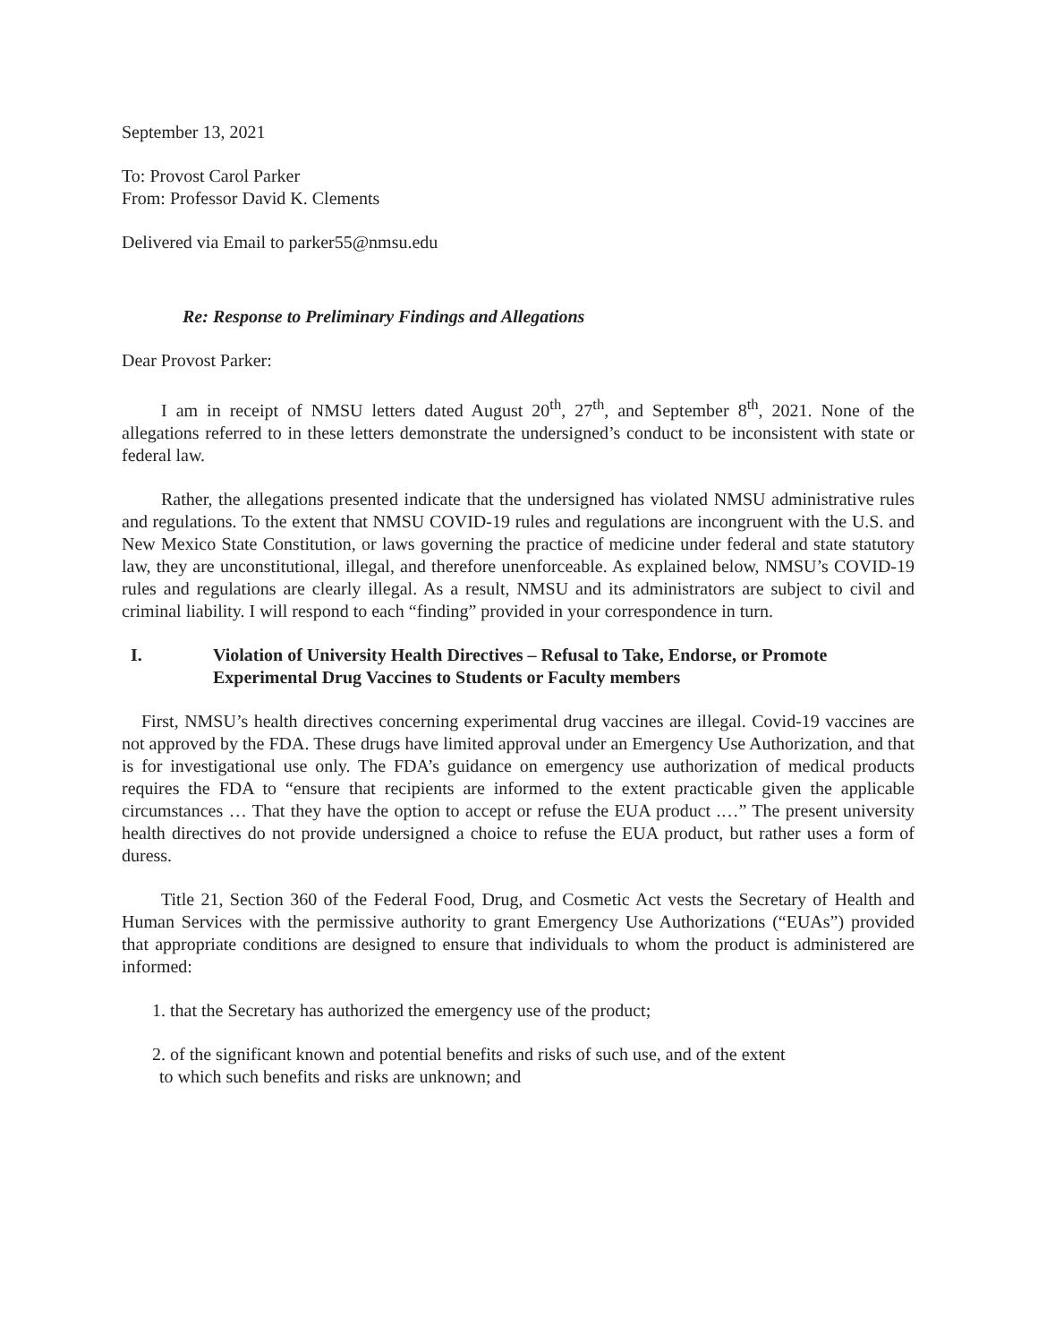September 13, 2021
To: Provost Carol Parker
From: Professor David K. Clements
Delivered via Email to parker55@nmsu.edu
Re: Response to Preliminary Findings and Allegations
Dear Provost Parker:
I am in receipt of NMSU letters dated August 20<sup>th</sup>, 27<sup>th</sup>, and September 8<sup>th</sup>, 2021. None of the allegations referred to in these letters demonstrate the undersigned’s conduct to be inconsistent with state or federal law.
Rather, the allegations presented indicate that the undersigned has violated NMSU administrative rules and regulations. To the extent that NMSU COVID-19 rules and regulations are incongruent with the U.S. and New Mexico State Constitution, or laws governing the practice of medicine under federal and state statutory law, they are unconstitutional, illegal, and therefore unenforceable. As explained below, NMSU’s COVID-19 rules and regulations are clearly illegal. As a result, NMSU and its administrators are subject to civil and criminal liability. I will respond to each “finding” provided in your correspondence in turn.
I. Violation of University Health Directives – Refusal to Take, Endorse, or Promote Experimental Drug Vaccines to Students or Faculty members
First, NMSU’s health directives concerning experimental drug vaccines are illegal. Covid-19 vaccines are not approved by the FDA. These drugs have limited approval under an Emergency Use Authorization, and that is for investigational use only. The FDA’s guidance on emergency use authorization of medical products requires the FDA to “ensure that recipients are informed to the extent practicable given the applicable circumstances … That they have the option to accept or refuse the EUA product .…” The present university health directives do not provide undersigned a choice to refuse the EUA product, but rather uses a form of duress.
Title 21, Section 360 of the Federal Food, Drug, and Cosmetic Act vests the Secretary of Health and Human Services with the permissive authority to grant Emergency Use Authorizations (“EUAs”) provided that appropriate conditions are designed to ensure that individuals to whom the product is administered are informed:
1. that the Secretary has authorized the emergency use of the product;
2. of the significant known and potential benefits and risks of such use, and of the extent
to which such benefits and risks are unknown; and